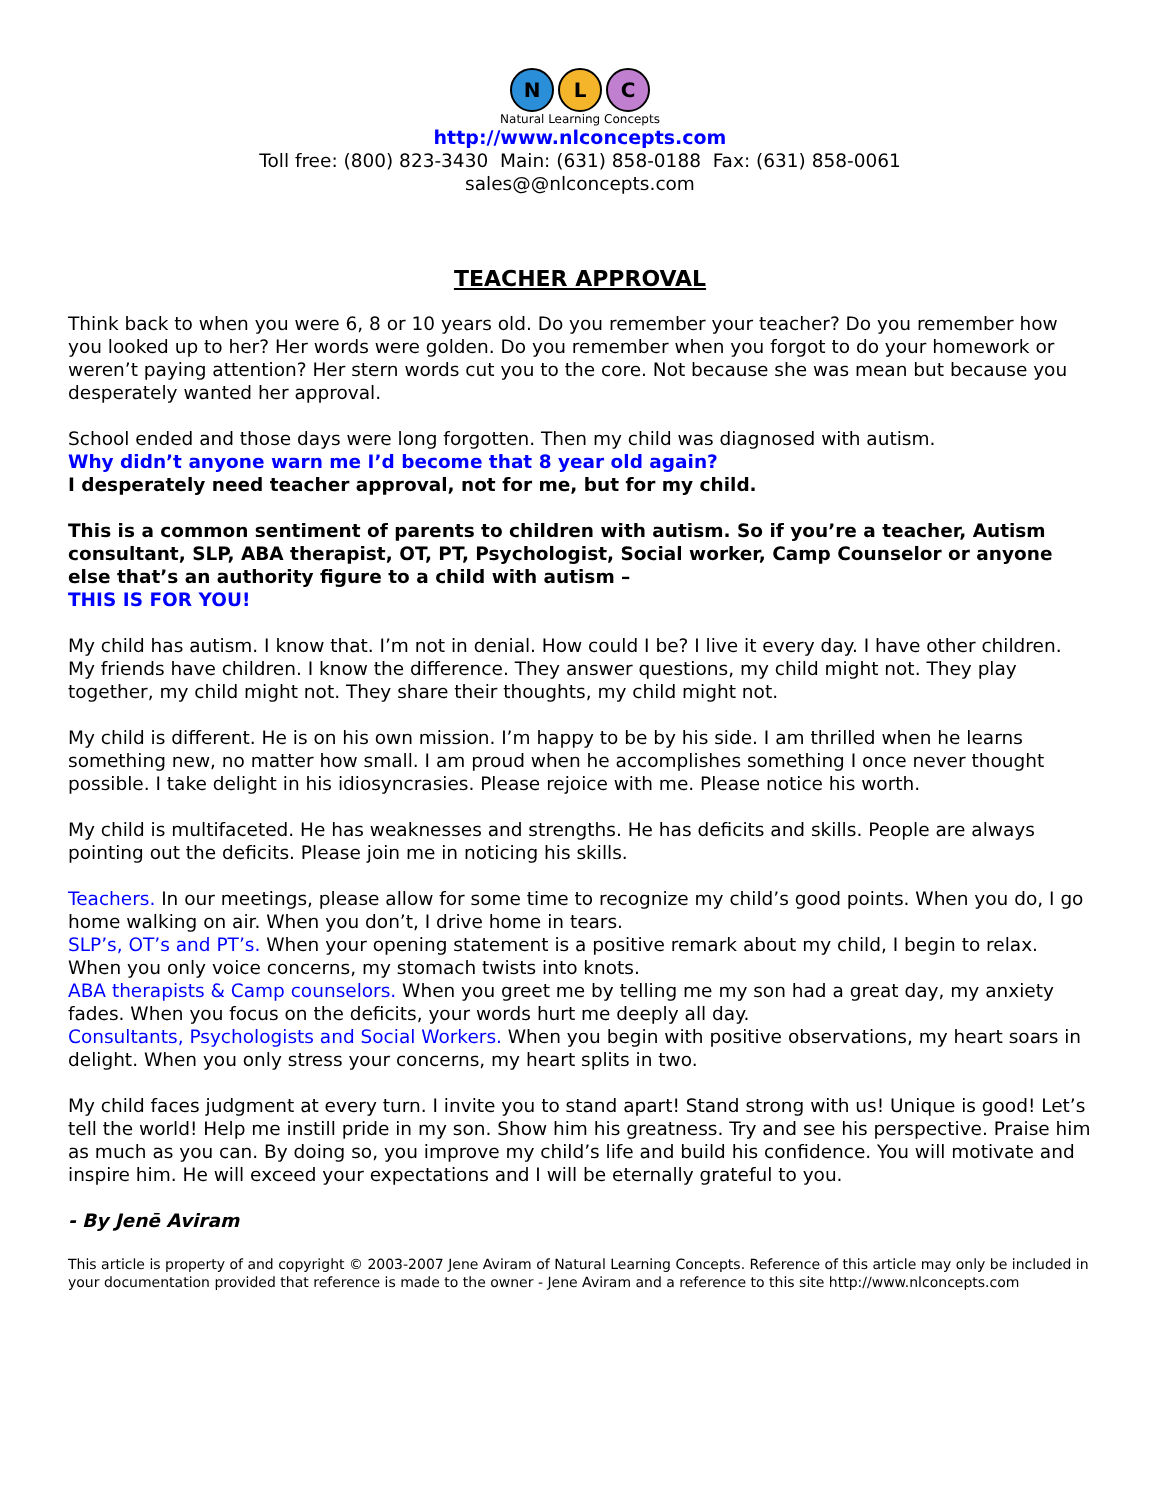N L C
Natural Learning Concepts
http://www.nlconcepts.com
Toll free: (800) 823-3430 Main: (631) 858-0188 Fax: (631) 858-0061
sales@@nlconcepts.com
TEACHER APPROVAL
Think back to when you were 6, 8 or 10 years old. Do you remember your teacher? Do you remember how you looked up to her? Her words were golden. Do you remember when you forgot to do your homework or weren’t paying attention? Her stern words cut you to the core. Not because she was mean but because you desperately wanted her approval.
School ended and those days were long forgotten. Then my child was diagnosed with autism.
Why didn’t anyone warn me I’d become that 8 year old again?
I desperately need teacher approval, not for me, but for my child.
This is a common sentiment of parents to children with autism. So if you’re a teacher, Autism consultant, SLP, ABA therapist, OT, PT, Psychologist, Social worker, Camp Counselor or anyone else that’s an authority figure to a child with autism –
THIS IS FOR YOU!
My child has autism. I know that. I’m not in denial. How could I be? I live it every day. I have other children. My friends have children. I know the difference. They answer questions, my child might not. They play together, my child might not. They share their thoughts, my child might not.
My child is different. He is on his own mission. I’m happy to be by his side. I am thrilled when he learns something new, no matter how small. I am proud when he accomplishes something I once never thought possible. I take delight in his idiosyncrasies. Please rejoice with me. Please notice his worth.
My child is multifaceted. He has weaknesses and strengths. He has deficits and skills. People are always pointing out the deficits. Please join me in noticing his skills.
Teachers. In our meetings, please allow for some time to recognize my child’s good points. When you do, I go home walking on air. When you don’t, I drive home in tears.
SLP’s, OT’s and PT’s. When your opening statement is a positive remark about my child, I begin to relax. When you only voice concerns, my stomach twists into knots.
ABA therapists & Camp counselors. When you greet me by telling me my son had a great day, my anxiety fades. When you focus on the deficits, your words hurt me deeply all day.
Consultants, Psychologists and Social Workers. When you begin with positive observations, my heart soars in delight. When you only stress your concerns, my heart splits in two.
My child faces judgment at every turn. I invite you to stand apart! Stand strong with us! Unique is good! Let’s tell the world! Help me instill pride in my son. Show him his greatness. Try and see his perspective. Praise him as much as you can. By doing so, you improve my child’s life and build his confidence. You will motivate and inspire him. He will exceed your expectations and I will be eternally grateful to you.
- By Jenē Aviram
This article is property of and copyright © 2003-2007 Jene Aviram of Natural Learning Concepts. Reference of this article may only be included in your documentation provided that reference is made to the owner - Jene Aviram and a reference to this site http://www.nlconcepts.com